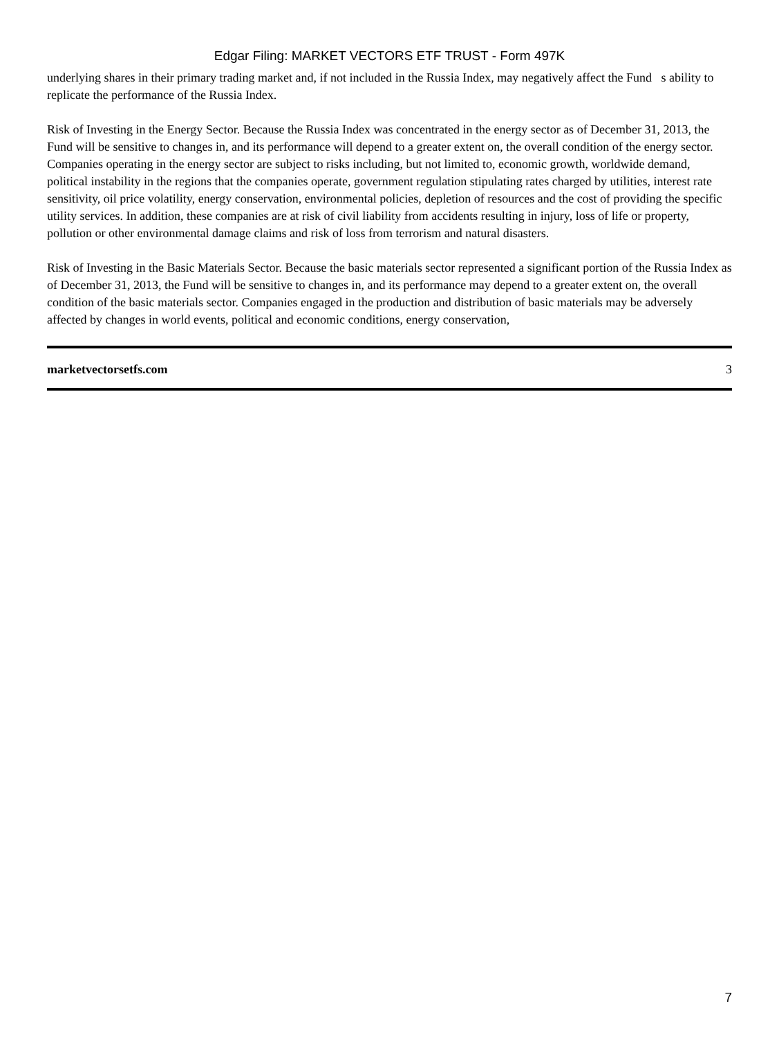Edgar Filing: MARKET VECTORS ETF TRUST - Form 497K
underlying shares in their primary trading market and, if not included in the Russia Index, may negatively affect the Fund s ability to replicate the performance of the Russia Index.
Risk of Investing in the Energy Sector. Because the Russia Index was concentrated in the energy sector as of December 31, 2013, the Fund will be sensitive to changes in, and its performance will depend to a greater extent on, the overall condition of the energy sector. Companies operating in the energy sector are subject to risks including, but not limited to, economic growth, worldwide demand, political instability in the regions that the companies operate, government regulation stipulating rates charged by utilities, interest rate sensitivity, oil price volatility, energy conservation, environmental policies, depletion of resources and the cost of providing the specific utility services. In addition, these companies are at risk of civil liability from accidents resulting in injury, loss of life or property, pollution or other environmental damage claims and risk of loss from terrorism and natural disasters.
Risk of Investing in the Basic Materials Sector. Because the basic materials sector represented a significant portion of the Russia Index as of December 31, 2013, the Fund will be sensitive to changes in, and its performance may depend to a greater extent on, the overall condition of the basic materials sector. Companies engaged in the production and distribution of basic materials may be adversely affected by changes in world events, political and economic conditions, energy conservation,
marketvectorsetfs.com 3
7